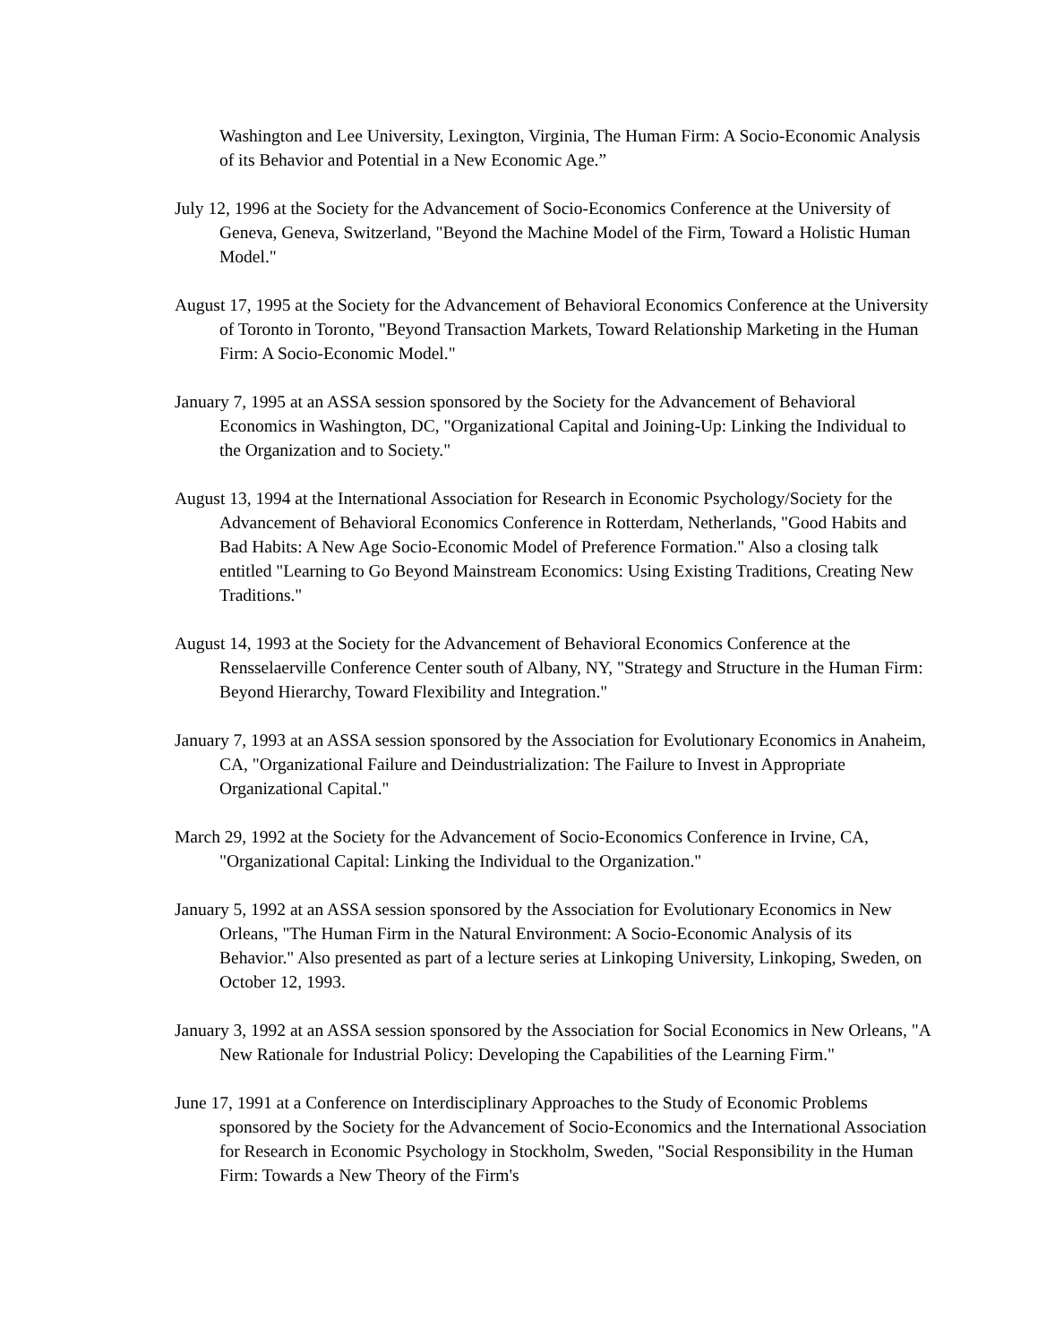Washington and Lee University, Lexington, Virginia, The Human Firm: A Socio-Economic Analysis of its Behavior and Potential in a New Economic Age.”
July 12, 1996 at the Society for the Advancement of Socio-Economics Conference at the University of Geneva, Geneva, Switzerland, "Beyond the Machine Model of the Firm, Toward a Holistic Human Model."
August 17, 1995 at the Society for the Advancement of Behavioral Economics Conference at the University of Toronto in Toronto, "Beyond Transaction Markets, Toward Relationship Marketing in the Human Firm: A Socio-Economic Model."
January 7, 1995 at an ASSA session sponsored by the Society for the Advancement of Behavioral Economics in Washington, DC, "Organizational Capital and Joining-Up: Linking the Individual to the Organization and to Society."
August 13, 1994 at the International Association for Research in Economic Psychology/Society for the Advancement of Behavioral Economics Conference in Rotterdam, Netherlands, "Good Habits and Bad Habits: A New Age Socio-Economic Model of Preference Formation." Also a closing talk entitled "Learning to Go Beyond Mainstream Economics: Using Existing Traditions, Creating New Traditions."
August 14, 1993 at the Society for the Advancement of Behavioral Economics Conference at the Rensselaerville Conference Center south of Albany, NY, "Strategy and Structure in the Human Firm: Beyond Hierarchy, Toward Flexibility and Integration."
January 7, 1993 at an ASSA session sponsored by the Association for Evolutionary Economics in Anaheim, CA, "Organizational Failure and Deindustrialization: The Failure to Invest in Appropriate Organizational Capital."
March 29, 1992 at the Society for the Advancement of Socio-Economics Conference in Irvine, CA, "Organizational Capital: Linking the Individual to the Organization."
January 5, 1992 at an ASSA session sponsored by the Association for Evolutionary Economics in New Orleans, "The Human Firm in the Natural Environment: A Socio-Economic Analysis of its Behavior." Also presented as part of a lecture series at Linkoping University, Linkoping, Sweden, on October 12, 1993.
January 3, 1992 at an ASSA session sponsored by the Association for Social Economics in New Orleans, "A New Rationale for Industrial Policy: Developing the Capabilities of the Learning Firm."
June 17, 1991 at a Conference on Interdisciplinary Approaches to the Study of Economic Problems sponsored by the Society for the Advancement of Socio-Economics and the International Association for Research in Economic Psychology in Stockholm, Sweden, "Social Responsibility in the Human Firm: Towards a New Theory of the Firm's